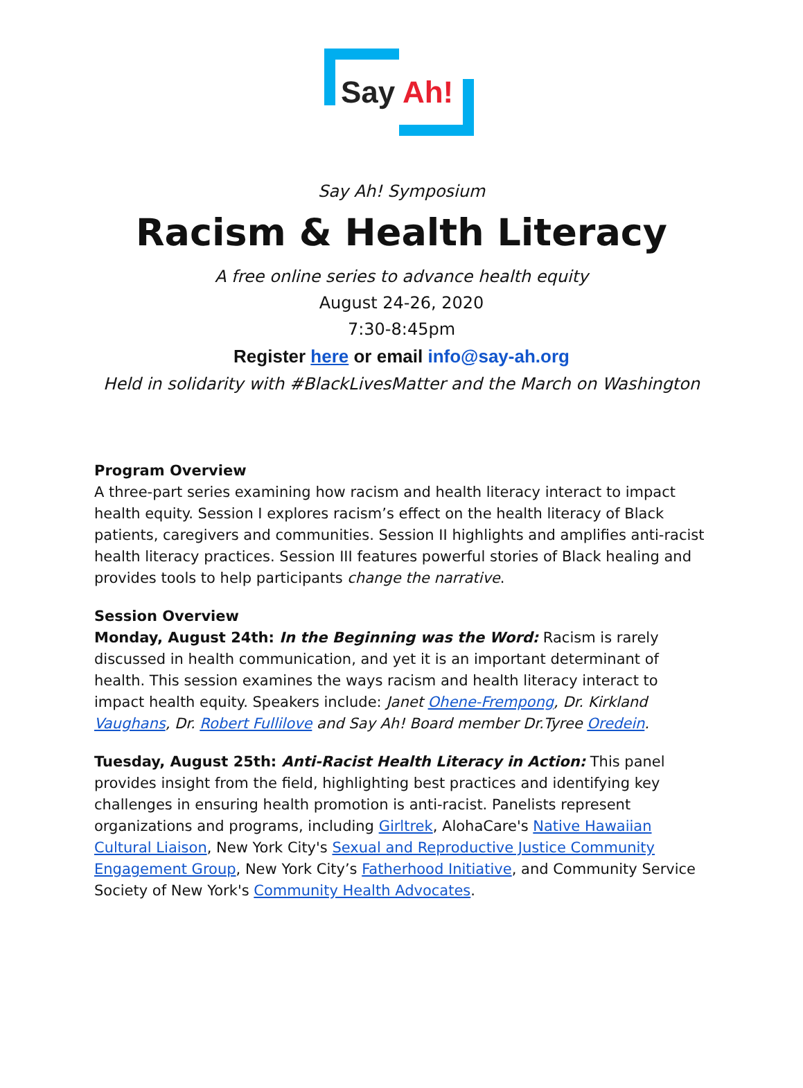Say Ah!
Say Ah! Symposium
Racism & Health Literacy
A free online series to advance health equity
August 24-26, 2020
7:30-8:45pm
Register here or email info@say-ah.org
Held in solidarity with #BlackLivesMatter and the March on Washington
Program Overview
A three-part series examining how racism and health literacy interact to impact health equity. Session I explores racism’s effect on the health literacy of Black patients, caregivers and communities. Session II highlights and amplifies anti-racist health literacy practices. Session III features powerful stories of Black healing and provides tools to help participants change the narrative.
Session Overview
Monday, August 24th: In the Beginning was the Word: Racism is rarely discussed in health communication, and yet it is an important determinant of health. This session examines the ways racism and health literacy interact to impact health equity. Speakers include: Janet Ohene-Frempong, Dr. Kirkland Vaughans, Dr. Robert Fullilove and Say Ah! Board member Dr.Tyree Oredein.
Tuesday, August 25th: Anti-Racist Health Literacy in Action: This panel provides insight from the field, highlighting best practices and identifying key challenges in ensuring health promotion is anti-racist. Panelists represent organizations and programs, including Girltrek, AlohaCare's Native Hawaiian Cultural Liaison, New York City's Sexual and Reproductive Justice Community Engagement Group, New York City’s Fatherhood Initiative, and Community Service Society of New York's Community Health Advocates.